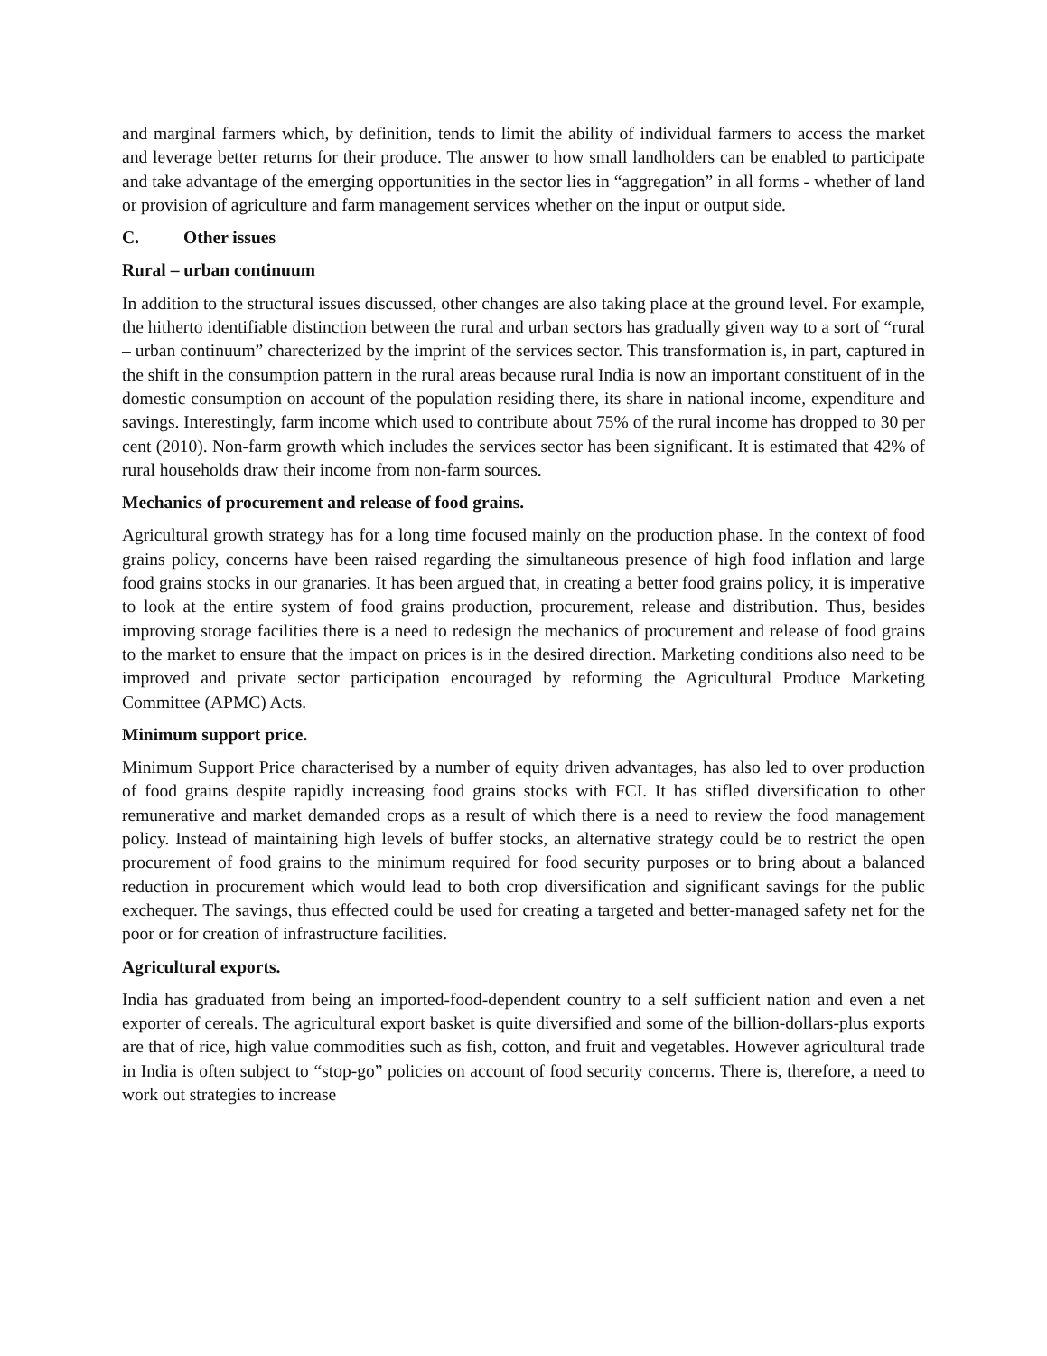and marginal farmers which, by definition, tends to limit the ability of individual farmers to access the market and leverage better returns for their produce. The answer to how small landholders can be enabled to participate and take advantage of the emerging opportunities in the sector lies in “aggregation” in all forms - whether of land or provision of agriculture and farm management services whether on the input or output side.
C. Other issues
Rural – urban continuum
In addition to the structural issues discussed, other changes are also taking place at the ground level. For example, the hitherto identifiable distinction between the rural and urban sectors has gradually given way to a sort of “rural – urban continuum” charecterized by the imprint of the services sector. This transformation is, in part, captured in the shift in the consumption pattern in the rural areas because rural India is now an important constituent of in the domestic consumption on account of the population residing there, its share in national income, expenditure and savings. Interestingly, farm income which used to contribute about 75% of the rural income has dropped to 30 per cent (2010). Non-farm growth which includes the services sector has been significant. It is estimated that 42% of rural households draw their income from non-farm sources.
Mechanics of procurement and release of food grains.
Agricultural growth strategy has for a long time focused mainly on the production phase. In the context of food grains policy, concerns have been raised regarding the simultaneous presence of high food inflation and large food grains stocks in our granaries. It has been argued that, in creating a better food grains policy, it is imperative to look at the entire system of food grains production, procurement, release and distribution. Thus, besides improving storage facilities there is a need to redesign the mechanics of procurement and release of food grains to the market to ensure that the impact on prices is in the desired direction. Marketing conditions also need to be improved and private sector participation encouraged by reforming the Agricultural Produce Marketing Committee (APMC) Acts.
Minimum support price.
Minimum Support Price characterised by a number of equity driven advantages, has also led to over production of food grains despite rapidly increasing food grains stocks with FCI. It has stifled diversification to other remunerative and market demanded crops as a result of which there is a need to review the food management policy. Instead of maintaining high levels of buffer stocks, an alternative strategy could be to restrict the open procurement of food grains to the minimum required for food security purposes or to bring about a balanced reduction in procurement which would lead to both crop diversification and significant savings for the public exchequer. The savings, thus effected could be used for creating a targeted and better-managed safety net for the poor or for creation of infrastructure facilities.
Agricultural exports.
India has graduated from being an imported-food-dependent country to a self sufficient nation and even a net exporter of cereals. The agricultural export basket is quite diversified and some of the billion-dollars-plus exports are that of rice, high value commodities such as fish, cotton, and fruit and vegetables. However agricultural trade in India is often subject to “stop-go” policies on account of food security concerns. There is, therefore, a need to work out strategies to increase